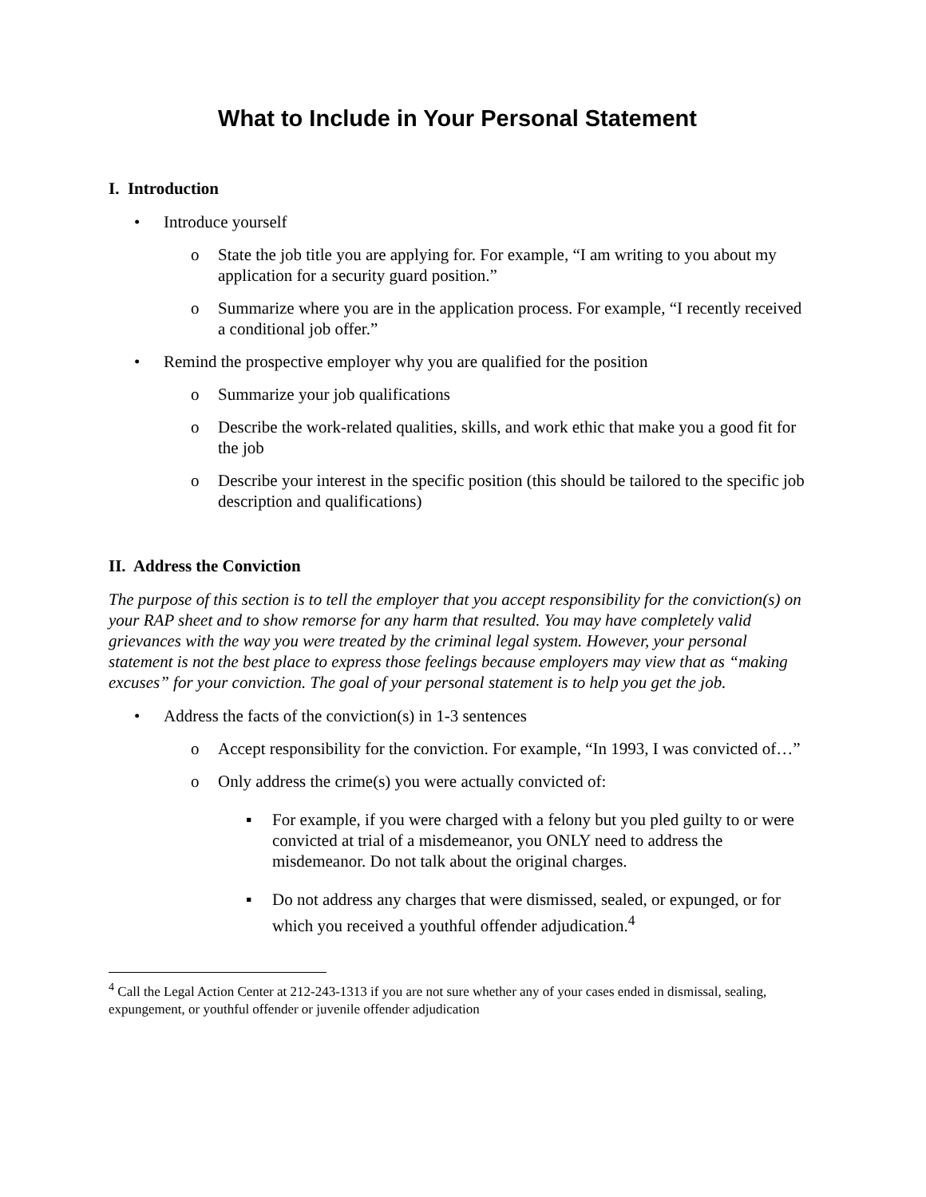What to Include in Your Personal Statement
I. Introduction
• Introduce yourself
o State the job title you are applying for. For example, “I am writing to you about my application for a security guard position.”
o Summarize where you are in the application process. For example, “I recently received a conditional job offer.”
• Remind the prospective employer why you are qualified for the position
o Summarize your job qualifications
o Describe the work-related qualities, skills, and work ethic that make you a good fit for the job
o Describe your interest in the specific position (this should be tailored to the specific job description and qualifications)
II. Address the Conviction
The purpose of this section is to tell the employer that you accept responsibility for the conviction(s) on your RAP sheet and to show remorse for any harm that resulted. You may have completely valid grievances with the way you were treated by the criminal legal system. However, your personal statement is not the best place to express those feelings because employers may view that as “making excuses” for your conviction. The goal of your personal statement is to help you get the job.
• Address the facts of the conviction(s) in 1-3 sentences
o Accept responsibility for the conviction. For example, “In 1993, I was convicted of…”
o Only address the crime(s) you were actually convicted of:
▪ For example, if you were charged with a felony but you pled guilty to or were convicted at trial of a misdemeanor, you ONLY need to address the misdemeanor. Do not talk about the original charges.
▪ Do not address any charges that were dismissed, sealed, or expunged, or for which you received a youthful offender adjudication.<sup>4</sup>
<sup>4</sup> Call the Legal Action Center at 212-243-1313 if you are not sure whether any of your cases ended in dismissal, sealing, expungement, or youthful offender or juvenile offender adjudication